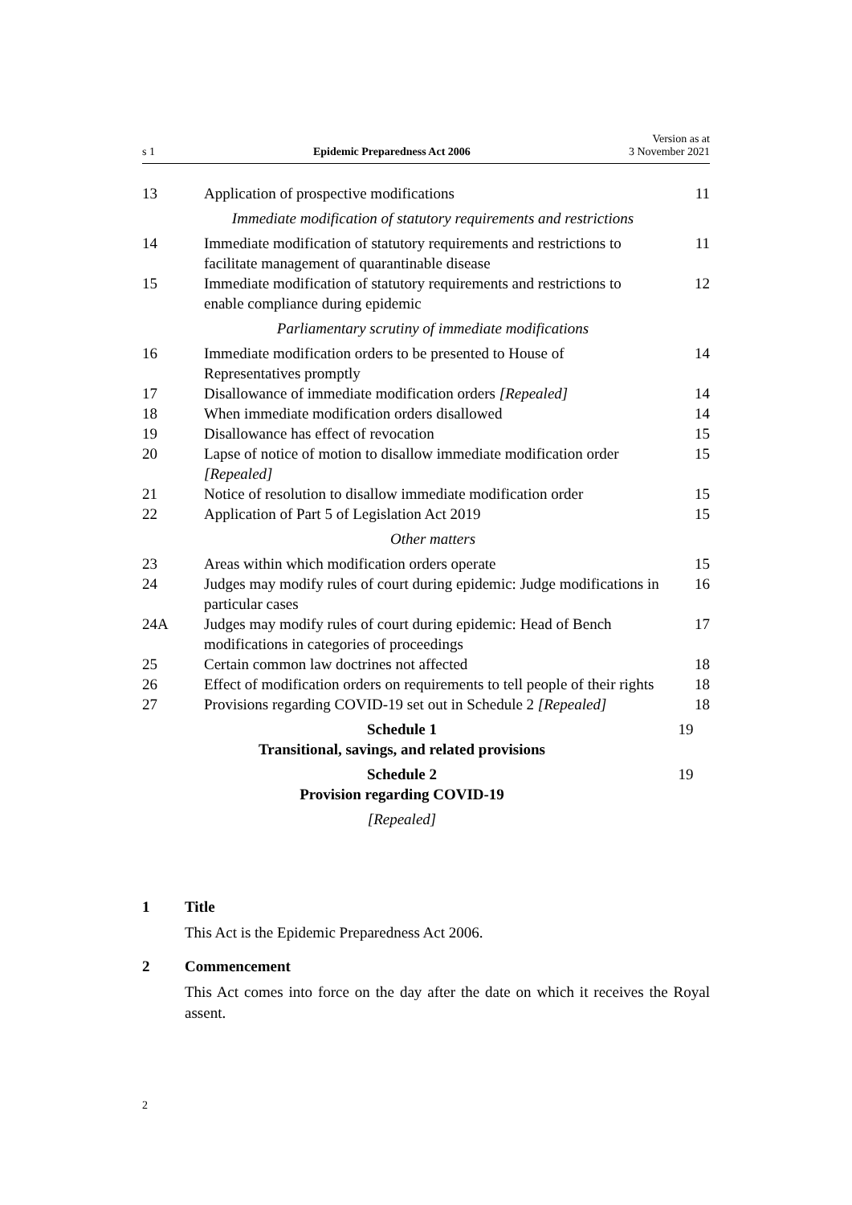s 1 Epidemic Preparedness Act 2006 Version as at
3 November 2021
| 13 | Application of prospective modifications | 11 |
| | Immediate modification of statutory requirements and restrictions | |
| 14 | Immediate modification of statutory requirements and restrictions to facilitate management of quarantinable disease | 11 |
| 15 | Immediate modification of statutory requirements and restrictions to enable compliance during epidemic | 12 |
| | Parliamentary scrutiny of immediate modifications | |
| 16 | Immediate modification orders to be presented to House of Representatives promptly | 14 |
| 17 | Disallowance of immediate modification orders [Repealed] | 14 |
| 18 | When immediate modification orders disallowed | 14 |
| 19 | Disallowance has effect of revocation | 15 |
| 20 | Lapse of notice of motion to disallow immediate modification order [Repealed] | 15 |
| 21 | Notice of resolution to disallow immediate modification order | 15 |
| 22 | Application of Part 5 of Legislation Act 2019 | 15 |
| | Other matters | |
| 23 | Areas within which modification orders operate | 15 |
| 24 | Judges may modify rules of court during epidemic: Judge modifications in particular cases | 16 |
| 24A | Judges may modify rules of court during epidemic: Head of Bench modifications in categories of proceedings | 17 |
| 25 | Certain common law doctrines not affected | 18 |
| 26 | Effect of modification orders on requirements to tell people of their rights | 18 |
| 27 | Provisions regarding COVID-19 set out in Schedule 2 [Repealed] | 18 |
| Schedule 1 Transitional, savings, and related provisions | | 19 |
| Schedule 2 Provision regarding COVID-19 | | 19 |
| [Repealed] | | |
1 Title
This Act is the Epidemic Preparedness Act 2006.
2 Commencement
This Act comes into force on the day after the date on which it receives the Royal assent.
2